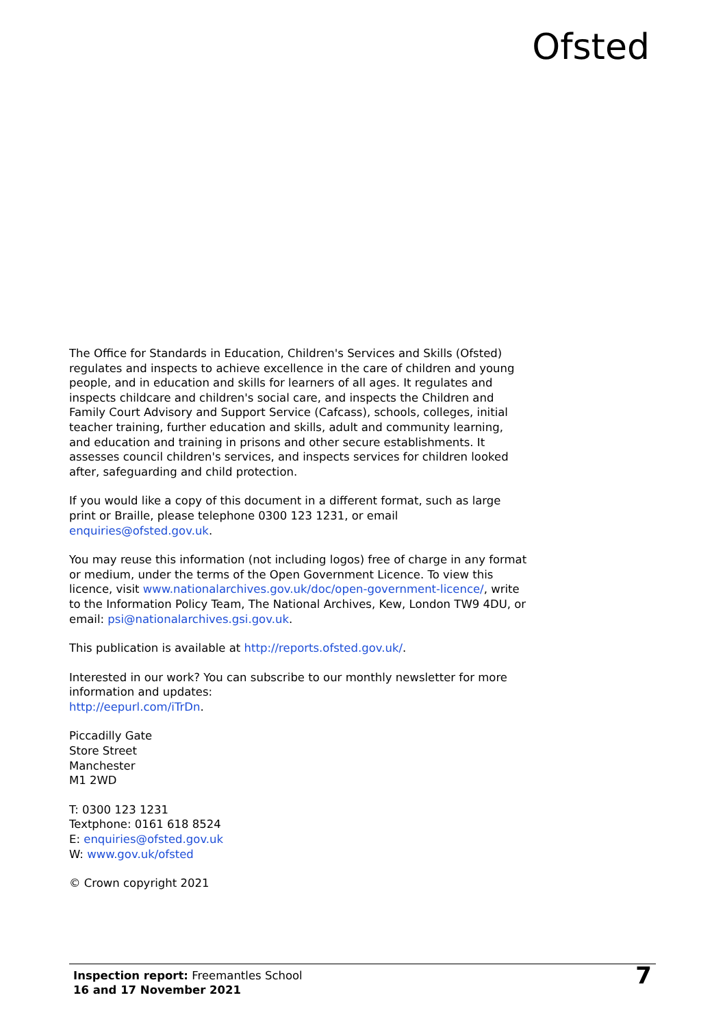Ofsted
The Office for Standards in Education, Children's Services and Skills (Ofsted) regulates and inspects to achieve excellence in the care of children and young people, and in education and skills for learners of all ages. It regulates and inspects childcare and children's social care, and inspects the Children and Family Court Advisory and Support Service (Cafcass), schools, colleges, initial teacher training, further education and skills, adult and community learning, and education and training in prisons and other secure establishments. It assesses council children's services, and inspects services for children looked after, safeguarding and child protection.
If you would like a copy of this document in a different format, such as large print or Braille, please telephone 0300 123 1231, or email enquiries@ofsted.gov.uk.
You may reuse this information (not including logos) free of charge in any format or medium, under the terms of the Open Government Licence. To view this licence, visit www.nationalarchives.gov.uk/doc/open-government-licence/, write to the Information Policy Team, The National Archives, Kew, London TW9 4DU, or email: psi@nationalarchives.gsi.gov.uk.
This publication is available at http://reports.ofsted.gov.uk/.
Interested in our work? You can subscribe to our monthly newsletter for more information and updates:
http://eepurl.com/iTrDn.
Piccadilly Gate
Store Street
Manchester
M1 2WD
T: 0300 123 1231
Textphone: 0161 618 8524
E: enquiries@ofsted.gov.uk
W: www.gov.uk/ofsted
© Crown copyright 2021
Inspection report: Freemantles School
16 and 17 November 2021
7